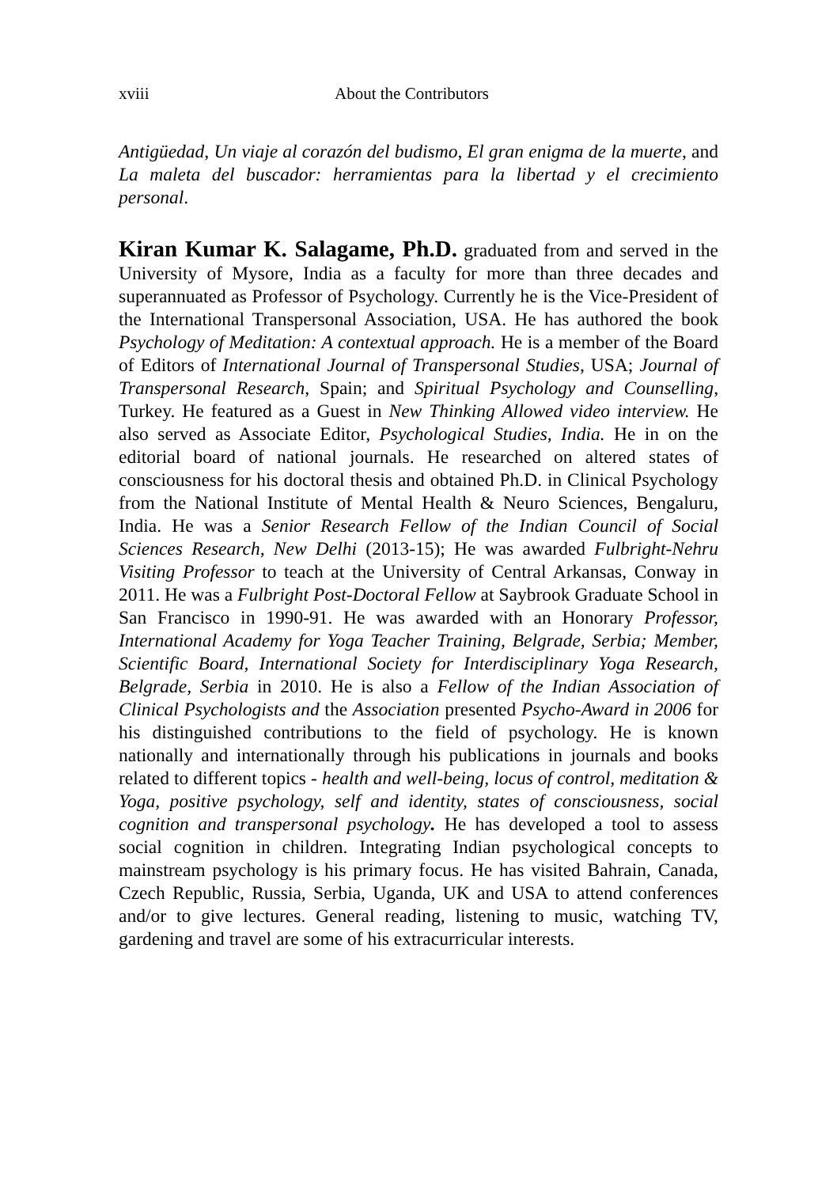xviii About the Contributors
Antigüedad, Un viaje al corazón del budismo, El gran enigma de la muerte, and La maleta del buscador: herramientas para la libertad y el crecimiento personal.
Kiran Kumar K. Salagame, Ph.D. graduated from and served in the University of Mysore, India as a faculty for more than three decades and superannuated as Professor of Psychology. Currently he is the Vice-President of the International Transpersonal Association, USA. He has authored the book Psychology of Meditation: A contextual approach. He is a member of the Board of Editors of International Journal of Transpersonal Studies, USA; Journal of Transpersonal Research, Spain; and Spiritual Psychology and Counselling, Turkey. He featured as a Guest in New Thinking Allowed video interview. He also served as Associate Editor, Psychological Studies, India. He in on the editorial board of national journals. He researched on altered states of consciousness for his doctoral thesis and obtained Ph.D. in Clinical Psychology from the National Institute of Mental Health & Neuro Sciences, Bengaluru, India. He was a Senior Research Fellow of the Indian Council of Social Sciences Research, New Delhi (2013-15); He was awarded Fulbright-Nehru Visiting Professor to teach at the University of Central Arkansas, Conway in 2011. He was a Fulbright Post-Doctoral Fellow at Saybrook Graduate School in San Francisco in 1990-91. He was awarded with an Honorary Professor, International Academy for Yoga Teacher Training, Belgrade, Serbia; Member, Scientific Board, International Society for Interdisciplinary Yoga Research, Belgrade, Serbia in 2010. He is also a Fellow of the Indian Association of Clinical Psychologists and the Association presented Psycho-Award in 2006 for his distinguished contributions to the field of psychology. He is known nationally and internationally through his publications in journals and books related to different topics - health and well-being, locus of control, meditation & Yoga, positive psychology, self and identity, states of consciousness, social cognition and transpersonal psychology. He has developed a tool to assess social cognition in children. Integrating Indian psychological concepts to mainstream psychology is his primary focus. He has visited Bahrain, Canada, Czech Republic, Russia, Serbia, Uganda, UK and USA to attend conferences and/or to give lectures. General reading, listening to music, watching TV, gardening and travel are some of his extracurricular interests.